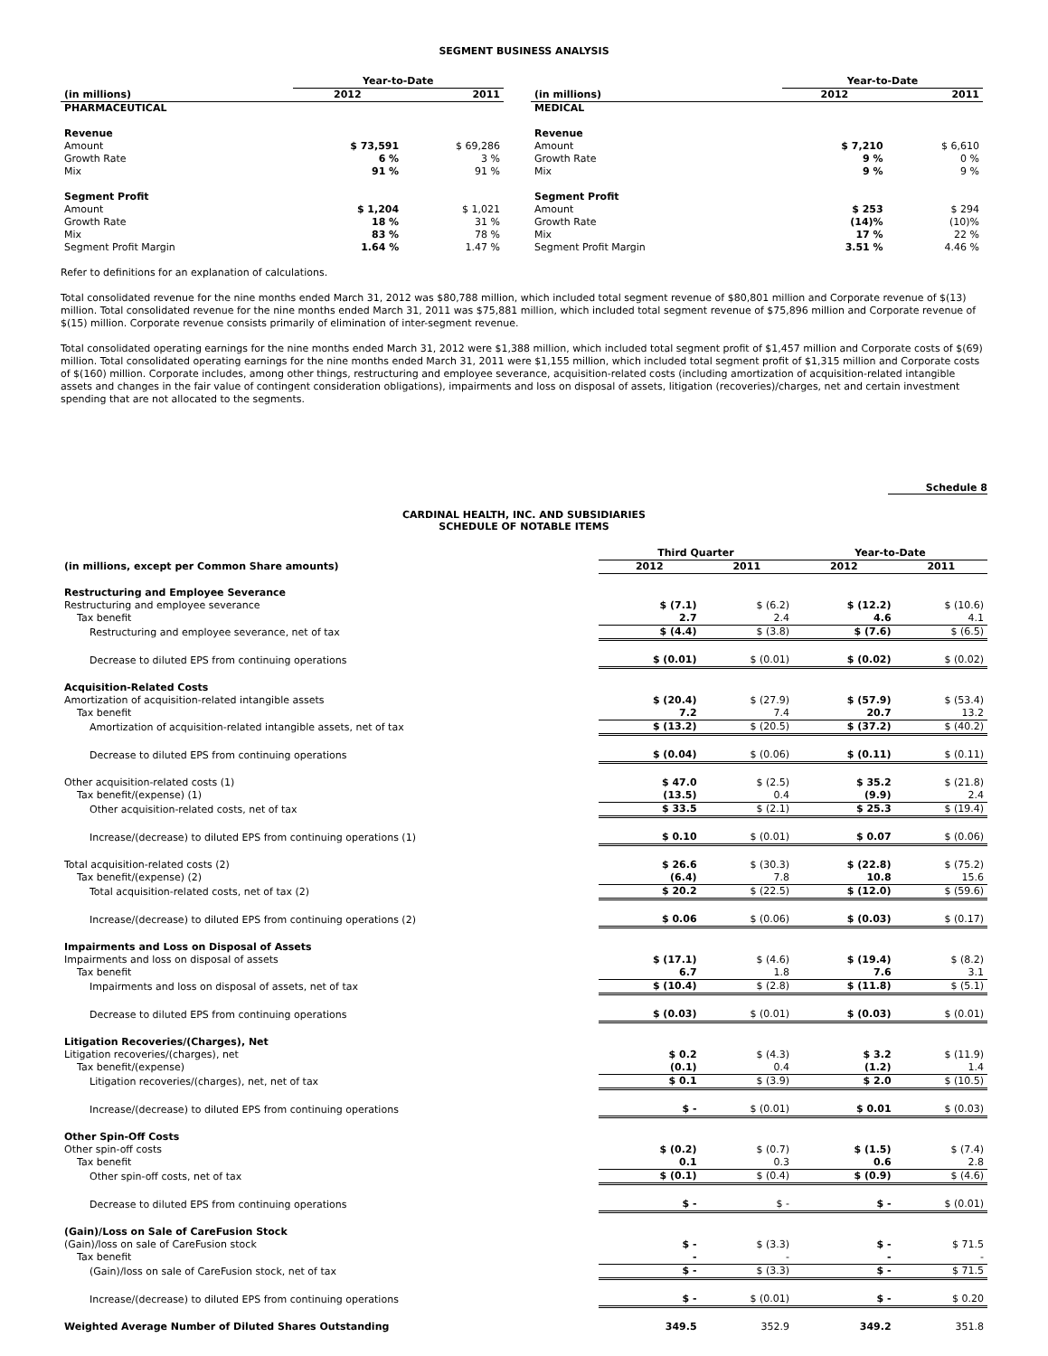SEGMENT BUSINESS ANALYSIS
| | Year-to-Date | |
| (in millions) | 2012 | 2011 |
| PHARMACEUTICAL | | |
| Revenue | | |
| Amount | $ 73,591 | $ 69,286 |
| Growth Rate | 6 % | 3 % |
| Mix | 91 % | 91 % |
| Segment Profit | | |
| Amount | $ 1,204 | $ 1,021 |
| Growth Rate | 18 % | 31 % |
| Mix | 83 % | 78 % |
| Segment Profit Margin | 1.64 % | 1.47 % |
| | Year-to-Date | |
| (in millions) | 2012 | 2011 |
| MEDICAL | | |
| Revenue | | |
| Amount | $ 7,210 | $ 6,610 |
| Growth Rate | 9 % | 0 % |
| Mix | 9 % | 9 % |
| Segment Profit | | |
| Amount | $ 253 | $ 294 |
| Growth Rate | (14)% | (10)% |
| Mix | 17 % | 22 % |
| Segment Profit Margin | 3.51 % | 4.46 % |
Refer to definitions for an explanation of calculations.
Total consolidated revenue for the nine months ended March 31, 2012 was $80,788 million, which included total segment revenue of $80,801 million and Corporate revenue of $(13) million. Total consolidated revenue for the nine months ended March 31, 2011 was $75,881 million, which included total segment revenue of $75,896 million and Corporate revenue of $(15) million. Corporate revenue consists primarily of elimination of inter-segment revenue.
Total consolidated operating earnings for the nine months ended March 31, 2012 were $1,388 million, which included total segment profit of $1,457 million and Corporate costs of $(69) million. Total consolidated operating earnings for the nine months ended March 31, 2011 were $1,155 million, which included total segment profit of $1,315 million and Corporate costs of $(160) million. Corporate includes, among other things, restructuring and employee severance, acquisition-related costs (including amortization of acquisition-related intangible assets and changes in the fair value of contingent consideration obligations), impairments and loss on disposal of assets, litigation (recoveries)/charges, net and certain investment spending that are not allocated to the segments.
Schedule 8
CARDINAL HEALTH, INC. AND SUBSIDIARIES
SCHEDULE OF NOTABLE ITEMS
| | Third Quarter | | Year-to-Date | |
| (in millions, except per Common Share amounts) | 2012 | 2011 | 2012 | 2011 |
| Restructuring and Employee Severance | | | | |
| Restructuring and employee severance | $ (7.1) | $ (6.2) | $ (12.2) | $ (10.6) |
| Tax benefit | 2.7 | 2.4 | 4.6 | 4.1 |
| Restructuring and employee severance, net of tax | $ (4.4) | $ (3.8) | $ (7.6) | $ (6.5) |
| Decrease to diluted EPS from continuing operations | $ (0.01) | $ (0.01) | $ (0.02) | $ (0.02) |
| Acquisition-Related Costs | | | | |
| Amortization of acquisition-related intangible assets | $ (20.4) | $ (27.9) | $ (57.9) | $ (53.4) |
| Tax benefit | 7.2 | 7.4 | 20.7 | 13.2 |
| Amortization of acquisition-related intangible assets, net of tax | $ (13.2) | $ (20.5) | $ (37.2) | $ (40.2) |
| Decrease to diluted EPS from continuing operations | $ (0.04) | $ (0.06) | $ (0.11) | $ (0.11) |
| Other acquisition-related costs (1) | $ 47.0 | $ (2.5) | $ 35.2 | $ (21.8) |
| Tax benefit/(expense) (1) | (13.5) | 0.4 | (9.9) | 2.4 |
| Other acquisition-related costs, net of tax | $ 33.5 | $ (2.1) | $ 25.3 | $ (19.4) |
| Increase/(decrease) to diluted EPS from continuing operations (1) | $ 0.10 | $ (0.01) | $ 0.07 | $ (0.06) |
| Total acquisition-related costs (2) | $ 26.6 | $ (30.3) | $ (22.8) | $ (75.2) |
| Tax benefit/(expense) (2) | (6.4) | 7.8 | 10.8 | 15.6 |
| Total acquisition-related costs, net of tax (2) | $ 20.2 | $ (22.5) | $ (12.0) | $ (59.6) |
| Increase/(decrease) to diluted EPS from continuing operations (2) | $ 0.06 | $ (0.06) | $ (0.03) | $ (0.17) |
| Impairments and Loss on Disposal of Assets | | | | |
| Impairments and loss on disposal of assets | $ (17.1) | $ (4.6) | $ (19.4) | $ (8.2) |
| Tax benefit | 6.7 | 1.8 | 7.6 | 3.1 |
| Impairments and loss on disposal of assets, net of tax | $ (10.4) | $ (2.8) | $ (11.8) | $ (5.1) |
| Decrease to diluted EPS from continuing operations | $ (0.03) | $ (0.01) | $ (0.03) | $ (0.01) |
| Litigation Recoveries/(Charges), Net | | | | |
| Litigation recoveries/(charges), net | $ 0.2 | $ (4.3) | $ 3.2 | $ (11.9) |
| Tax benefit/(expense) | (0.1) | 0.4 | (1.2) | 1.4 |
| Litigation recoveries/(charges), net, net of tax | $ 0.1 | $ (3.9) | $ 2.0 | $ (10.5) |
| Increase/(decrease) to diluted EPS from continuing operations | $ - | $ (0.01) | $ 0.01 | $ (0.03) |
| Other Spin-Off Costs | | | | |
| Other spin-off costs | $ (0.2) | $ (0.7) | $ (1.5) | $ (7.4) |
| Tax benefit | 0.1 | 0.3 | 0.6 | 2.8 |
| Other spin-off costs, net of tax | $ (0.1) | $ (0.4) | $ (0.9) | $ (4.6) |
| Decrease to diluted EPS from continuing operations | $ - | $ - | $ - | $ (0.01) |
| (Gain)/Loss on Sale of CareFusion Stock | | | | |
| (Gain)/loss on sale of CareFusion stock | $ - | $ (3.3) | $ - | $ 71.5 |
| Tax benefit | - | - | - | - |
| (Gain)/loss on sale of CareFusion stock, net of tax | $ - | $ (3.3) | $ - | $ 71.5 |
| Increase/(decrease) to diluted EPS from continuing operations | $ - | $ (0.01) | $ - | $ 0.20 |
| Weighted Average Number of Diluted Shares Outstanding | 349.5 | 352.9 | 349.2 | 351.8 |